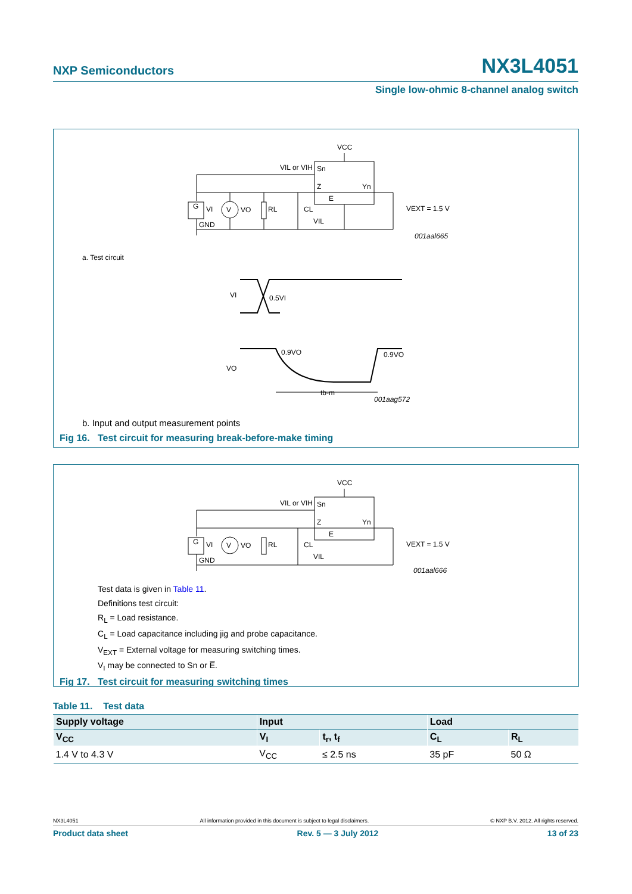NXP Semiconductors NX3L4051
Single low-ohmic 8-channel analog switch
VCC
VIL or VIH
Sn
Z
Yn
E
G
VI
V
VO
RL
CL
VIL
GND
VEXT = 1.5 V
001aal665
a. Test circuit
VI
0.5VI
0.9VO
0.9VO
VO
tb-m
001aag572
b. Input and output measurement points
Fig 16. Test circuit for measuring break-before-make timing
VCC
VIL or VIH
Sn
Z
Yn
E
G
VI
V
VO
RL
CL
VIL
GND
VEXT = 1.5 V
001aal666
Test data is given in Table 11.
Definitions test circuit:
R<sub>L</sub> = Load resistance.
C<sub>L</sub> = Load capacitance including jig and probe capacitance.
V<sub>EXT</sub> = External voltage for measuring switching times.
V<sub>I</sub> may be connected to Sn or E̅.
Fig 17. Test circuit for measuring switching times
Table 11. Test data
| Supply voltage | Input | | Load | |
| --- | --- | --- | --- | --- |
| V<sub>CC</sub> | V<sub>I</sub> | t<sub>r</sub>, t<sub>f</sub> | C<sub>L</sub> | R<sub>L</sub> |
| 1.4 V to 4.3 V | V<sub>CC</sub> | ≤ 2.5 ns | 35 pF | 50 Ω |
NX3L4051 All information provided in this document is subject to legal disclaimers. © NXP B.V. 2012. All rights reserved.
Product data sheet Rev. 5 — 3 July 2012 13 of 23